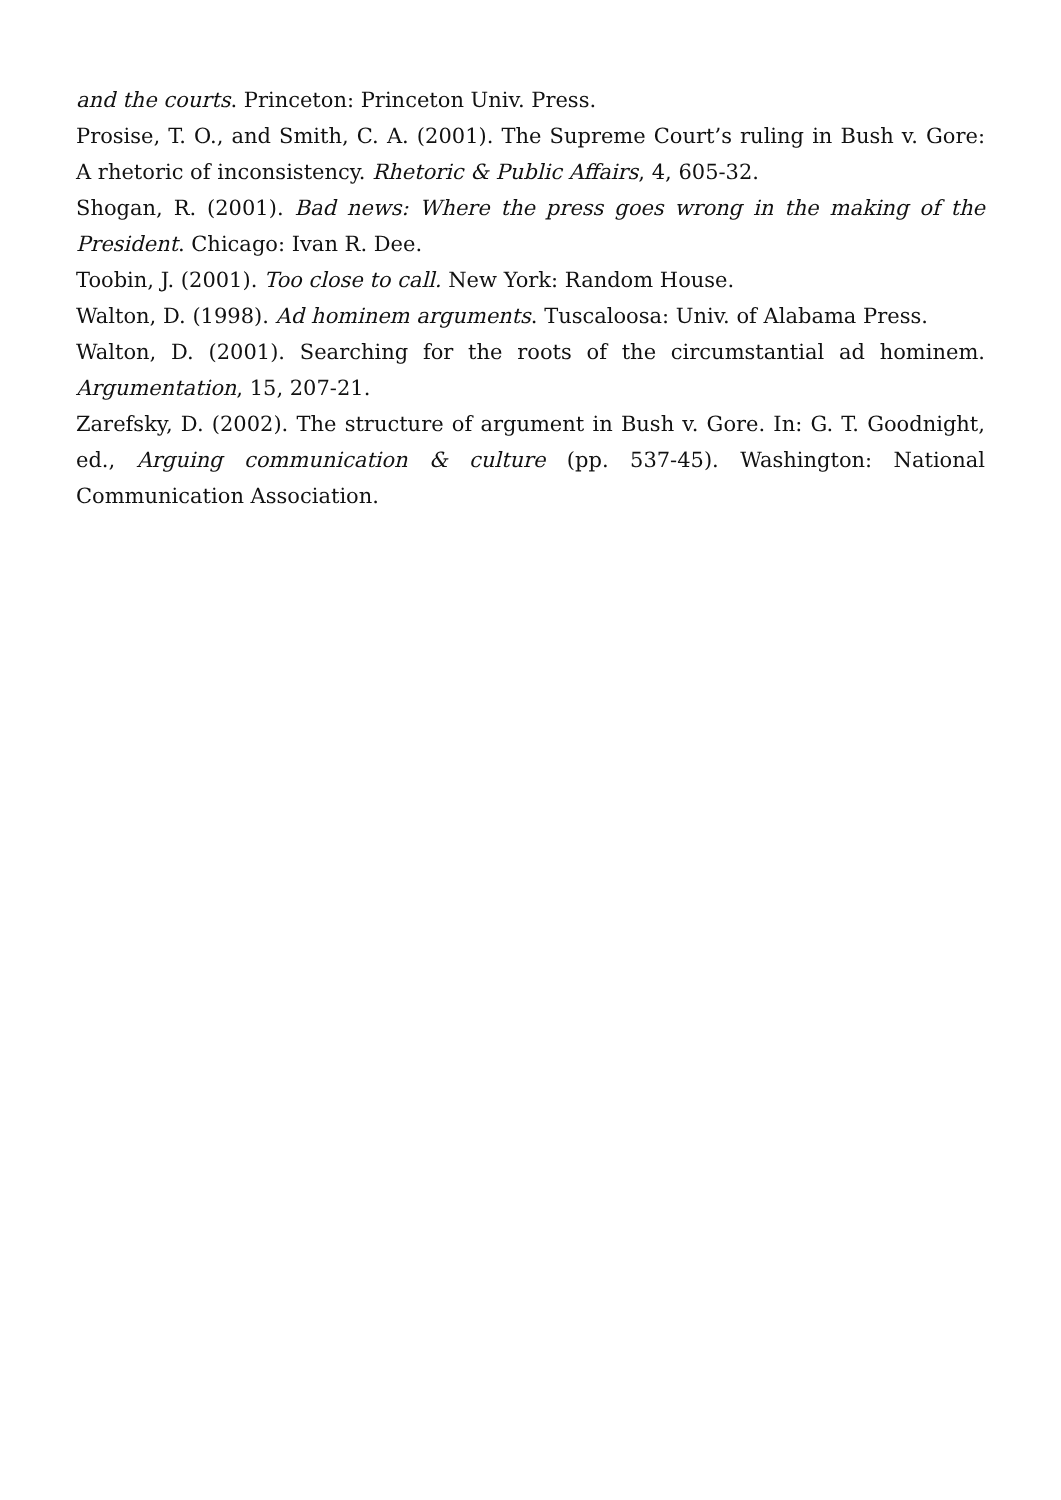and the courts. Princeton: Princeton Univ. Press.
Prosise, T. O., and Smith, C. A. (2001). The Supreme Court’s ruling in Bush v. Gore: A rhetoric of inconsistency. Rhetoric & Public Affairs, 4, 605-32.
Shogan, R. (2001). Bad news: Where the press goes wrong in the making of the President. Chicago: Ivan R. Dee.
Toobin, J. (2001). Too close to call. New York: Random House.
Walton, D. (1998). Ad hominem arguments. Tuscaloosa: Univ. of Alabama Press.
Walton, D. (2001). Searching for the roots of the circumstantial ad hominem. Argumentation, 15, 207-21.
Zarefsky, D. (2002). The structure of argument in Bush v. Gore. In: G. T. Goodnight, ed., Arguing communication & culture (pp. 537-45). Washington: National Communication Association.